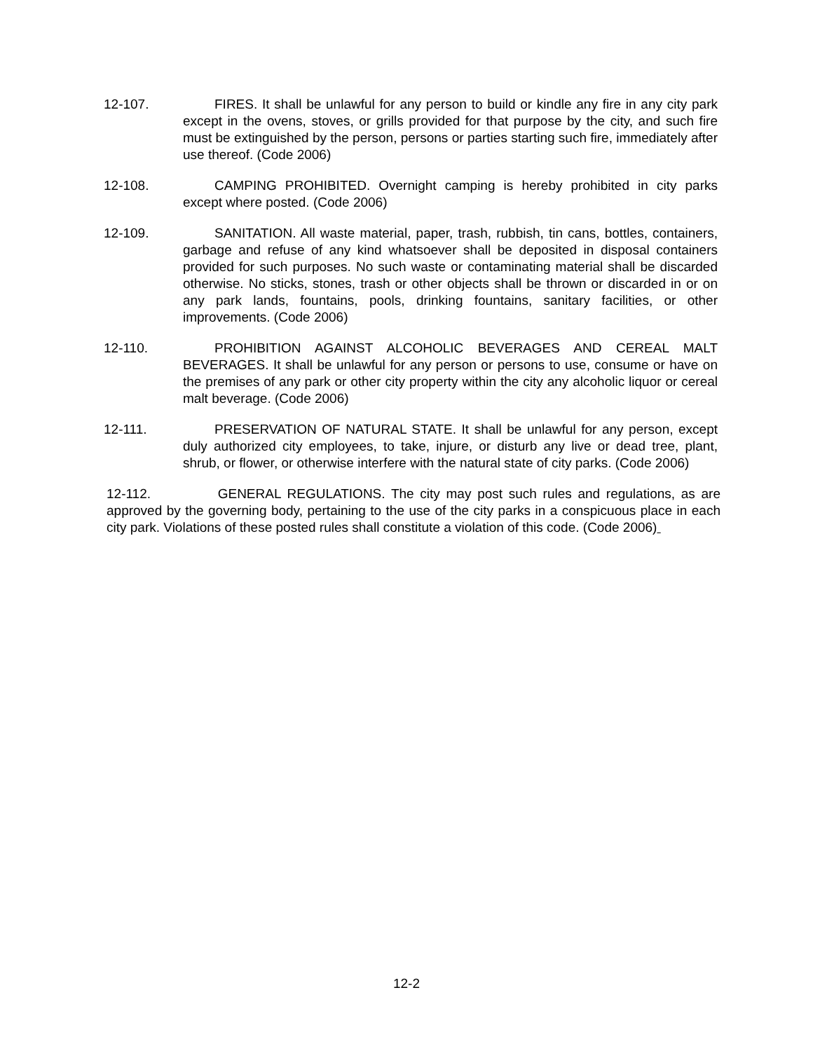12-107.
FIRES. It shall be unlawful for any person to build or kindle any fire in any city park except in the ovens, stoves, or grills provided for that purpose by the city, and such fire must be extinguished by the person, persons or parties starting such fire, immediately after use thereof. (Code 2006)
12-108.
CAMPING PROHIBITED. Overnight camping is hereby prohibited in city parks except where posted. (Code 2006)
12-109.
SANITATION. All waste material, paper, trash, rubbish, tin cans, bottles, containers, garbage and refuse of any kind whatsoever shall be deposited in disposal containers provided for such purposes. No such waste or contaminating material shall be discarded otherwise. No sticks, stones, trash or other objects shall be thrown or discarded in or on any park lands, fountains, pools, drinking fountains, sanitary facilities, or other improvements. (Code 2006)
12-110.
PROHIBITION AGAINST ALCOHOLIC BEVERAGES AND CEREAL MALT BEVERAGES. It shall be unlawful for any person or persons to use, consume or have on the premises of any park or other city property within the city any alcoholic liquor or cereal malt beverage. (Code 2006)
12-111.
PRESERVATION OF NATURAL STATE. It shall be unlawful for any person, except duly authorized city employees, to take, injure, or disturb any live or dead tree, plant, shrub, or flower, or otherwise interfere with the natural state of city parks. (Code 2006)
12-112. GENERAL REGULATIONS. The city may post such rules and regulations, as are approved by the governing body, pertaining to the use of the city parks in a conspicuous place in each city park. Violations of these posted rules shall constitute a violation of this code. (Code 2006)
12-2